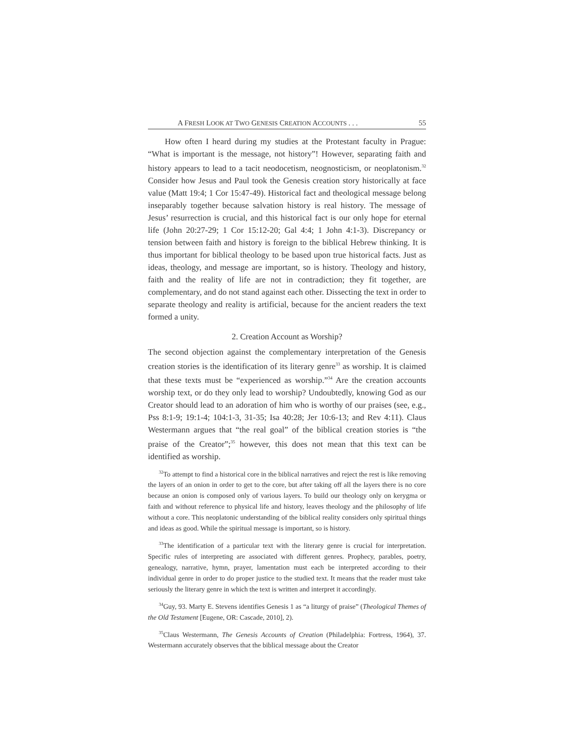A FRESH LOOK AT TWO GENESIS CREATION ACCOUNTS . . . 55
How often I heard during my studies at the Protestant faculty in Prague: “What is important is the message, not history”! However, separating faith and history appears to lead to a tacit neodocetism, neognosticism, or neoplatonism.<sup>32</sup> Consider how Jesus and Paul took the Genesis creation story historically at face value (Matt 19:4; 1 Cor 15:47-49). Historical fact and theological message belong inseparably together because salvation history is real history. The message of Jesus’ resurrection is crucial, and this historical fact is our only hope for eternal life (John 20:27-29; 1 Cor 15:12-20; Gal 4:4; 1 John 4:1-3). Discrepancy or tension between faith and history is foreign to the biblical Hebrew thinking. It is thus important for biblical theology to be based upon true historical facts. Just as ideas, theology, and message are important, so is history. Theology and history, faith and the reality of life are not in contradiction; they fit together, are complementary, and do not stand against each other. Dissecting the text in order to separate theology and reality is artificial, because for the ancient readers the text formed a unity.
2. Creation Account as Worship?
The second objection against the complementary interpretation of the Genesis creation stories is the identification of its literary genre<sup>33</sup> as worship. It is claimed that these texts must be “experienced as worship.”<sup>34</sup> Are the creation accounts worship text, or do they only lead to worship? Undoubtedly, knowing God as our Creator should lead to an adoration of him who is worthy of our praises (see, e.g., Pss 8:1-9; 19:1-4; 104:1-3, 31-35; Isa 40:28; Jer 10:6-13; and Rev 4:11). Claus Westermann argues that “the real goal” of the biblical creation stories is “the praise of the Creator”;<sup>35</sup> however, this does not mean that this text can be identified as worship.
<sup>32</sup> To attempt to find a historical core in the biblical narratives and reject the rest is like removing the layers of an onion in order to get to the core, but after taking off all the layers there is no core because an onion is composed only of various layers. To build our theology only on kerygma or faith and without reference to physical life and history, leaves theology and the philosophy of life without a core. This neoplatonic understanding of the biblical reality considers only spiritual things and ideas as good. While the spiritual message is important, so is history.
<sup>33</sup> The identification of a particular text with the literary genre is crucial for interpretation. Specific rules of interpreting are associated with different genres. Prophecy, parables, poetry, genealogy, narrative, hymn, prayer, lamentation must each be interpreted according to their individual genre in order to do proper justice to the studied text. It means that the reader must take seriously the literary genre in which the text is written and interpret it accordingly.
<sup>34</sup> Guy, 93. Marty E. Stevens identifies Genesis 1 as “a liturgy of praise” (Theological Themes of the Old Testament [Eugene, OR: Cascade, 2010], 2).
<sup>35</sup> Claus Westermann, The Genesis Accounts of Creation (Philadelphia: Fortress, 1964), 37. Westermann accurately observes that the biblical message about the Creator